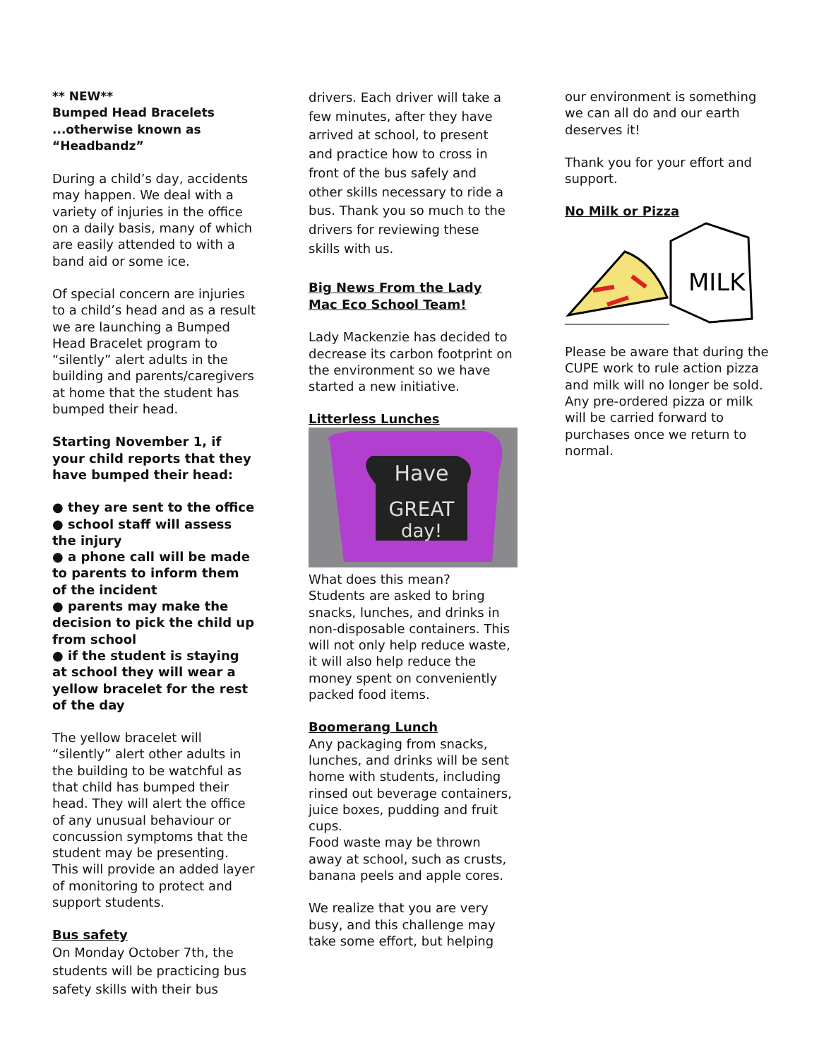** NEW**
Bumped Head Bracelets
...otherwise known as
“Headbandz”
During a child’s day, accidents may happen. We deal with a variety of injuries in the office on a daily basis, many of which are easily attended to with a band aid or some ice.
Of special concern are injuries to a child’s head and as a result we are launching a Bumped Head Bracelet program to “silently” alert adults in the building and parents/caregivers at home that the student has bumped their head.
Starting November 1, if your child reports that they have bumped their head:
● they are sent to the office
● school staff will assess the injury
● a phone call will be made to parents to inform them of the incident
● parents may make the decision to pick the child up from school
● if the student is staying at school they will wear a yellow bracelet for the rest of the day
The yellow bracelet will “silently” alert other adults in the building to be watchful as that child has bumped their head. They will alert the office of any unusual behaviour or concussion symptoms that the student may be presenting. This will provide an added layer of monitoring to protect and support students.
Bus safety
On Monday October 7th, the students will be practicing bus safety skills with their bus
drivers. Each driver will take a few minutes, after they have arrived at school, to present and practice how to cross in front of the bus safely and other skills necessary to ride a bus. Thank you so much to the drivers for reviewing these skills with us.
Big News From the Lady Mac Eco School Team!
Lady Mackenzie has decided to decrease its carbon footprint on the environment so we have started a new initiative.
Litterless Lunches
Have
GREAT
day!
What does this mean?
Students are asked to bring snacks, lunches, and drinks in non-disposable containers. This will not only help reduce waste, it will also help reduce the money spent on conveniently packed food items.
Boomerang Lunch
Any packaging from snacks, lunches, and drinks will be sent home with students, including rinsed out beverage containers, juice boxes, pudding and fruit cups.
Food waste may be thrown away at school, such as crusts, banana peels and apple cores.
We realize that you are very busy, and this challenge may take some effort, but helping
our environment is something we can all do and our earth deserves it!
Thank you for your effort and support.
No Milk or Pizza
MILK
Please be aware that during the CUPE work to rule action pizza and milk will no longer be sold. Any pre-ordered pizza or milk will be carried forward to purchases once we return to normal.